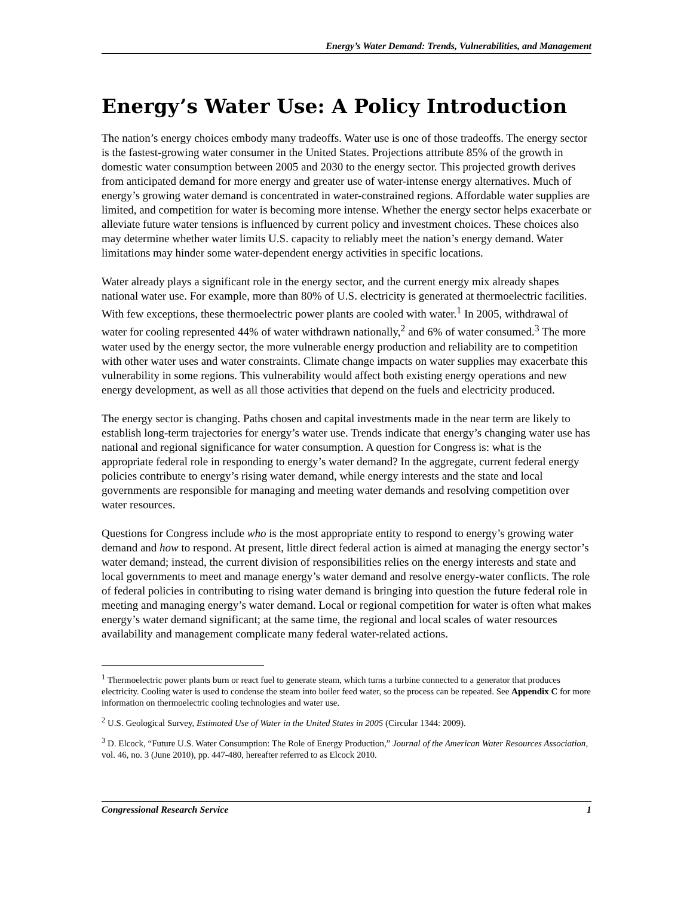Energy’s Water Demand: Trends, Vulnerabilities, and Management
Energy’s Water Use: A Policy Introduction
The nation’s energy choices embody many tradeoffs. Water use is one of those tradeoffs. The energy sector is the fastest-growing water consumer in the United States. Projections attribute 85% of the growth in domestic water consumption between 2005 and 2030 to the energy sector. This projected growth derives from anticipated demand for more energy and greater use of water-intense energy alternatives. Much of energy’s growing water demand is concentrated in water-constrained regions. Affordable water supplies are limited, and competition for water is becoming more intense. Whether the energy sector helps exacerbate or alleviate future water tensions is influenced by current policy and investment choices. These choices also may determine whether water limits U.S. capacity to reliably meet the nation’s energy demand. Water limitations may hinder some water-dependent energy activities in specific locations.
Water already plays a significant role in the energy sector, and the current energy mix already shapes national water use. For example, more than 80% of U.S. electricity is generated at thermoelectric facilities. With few exceptions, these thermoelectric power plants are cooled with water.<sup>1</sup> In 2005, withdrawal of water for cooling represented 44% of water withdrawn nationally,<sup>2</sup> and 6% of water consumed.<sup>3</sup> The more water used by the energy sector, the more vulnerable energy production and reliability are to competition with other water uses and water constraints. Climate change impacts on water supplies may exacerbate this vulnerability in some regions. This vulnerability would affect both existing energy operations and new energy development, as well as all those activities that depend on the fuels and electricity produced.
The energy sector is changing. Paths chosen and capital investments made in the near term are likely to establish long-term trajectories for energy’s water use. Trends indicate that energy’s changing water use has national and regional significance for water consumption. A question for Congress is: what is the appropriate federal role in responding to energy’s water demand? In the aggregate, current federal energy policies contribute to energy’s rising water demand, while energy interests and the state and local governments are responsible for managing and meeting water demands and resolving competition over water resources.
Questions for Congress include who is the most appropriate entity to respond to energy’s growing water demand and how to respond. At present, little direct federal action is aimed at managing the energy sector’s water demand; instead, the current division of responsibilities relies on the energy interests and state and local governments to meet and manage energy’s water demand and resolve energy-water conflicts. The role of federal policies in contributing to rising water demand is bringing into question the future federal role in meeting and managing energy’s water demand. Local or regional competition for water is often what makes energy’s water demand significant; at the same time, the regional and local scales of water resources availability and management complicate many federal water-related actions.
<sup>1</sup> Thermoelectric power plants burn or react fuel to generate steam, which turns a turbine connected to a generator that produces electricity. Cooling water is used to condense the steam into boiler feed water, so the process can be repeated. See Appendix C for more information on thermoelectric cooling technologies and water use.
<sup>2</sup> U.S. Geological Survey, Estimated Use of Water in the United States in 2005 (Circular 1344: 2009).
<sup>3</sup> D. Elcock, “Future U.S. Water Consumption: The Role of Energy Production,” Journal of the American Water Resources Association, vol. 46, no. 3 (June 2010), pp. 447-480, hereafter referred to as Elcock 2010.
Congressional Research Service 1